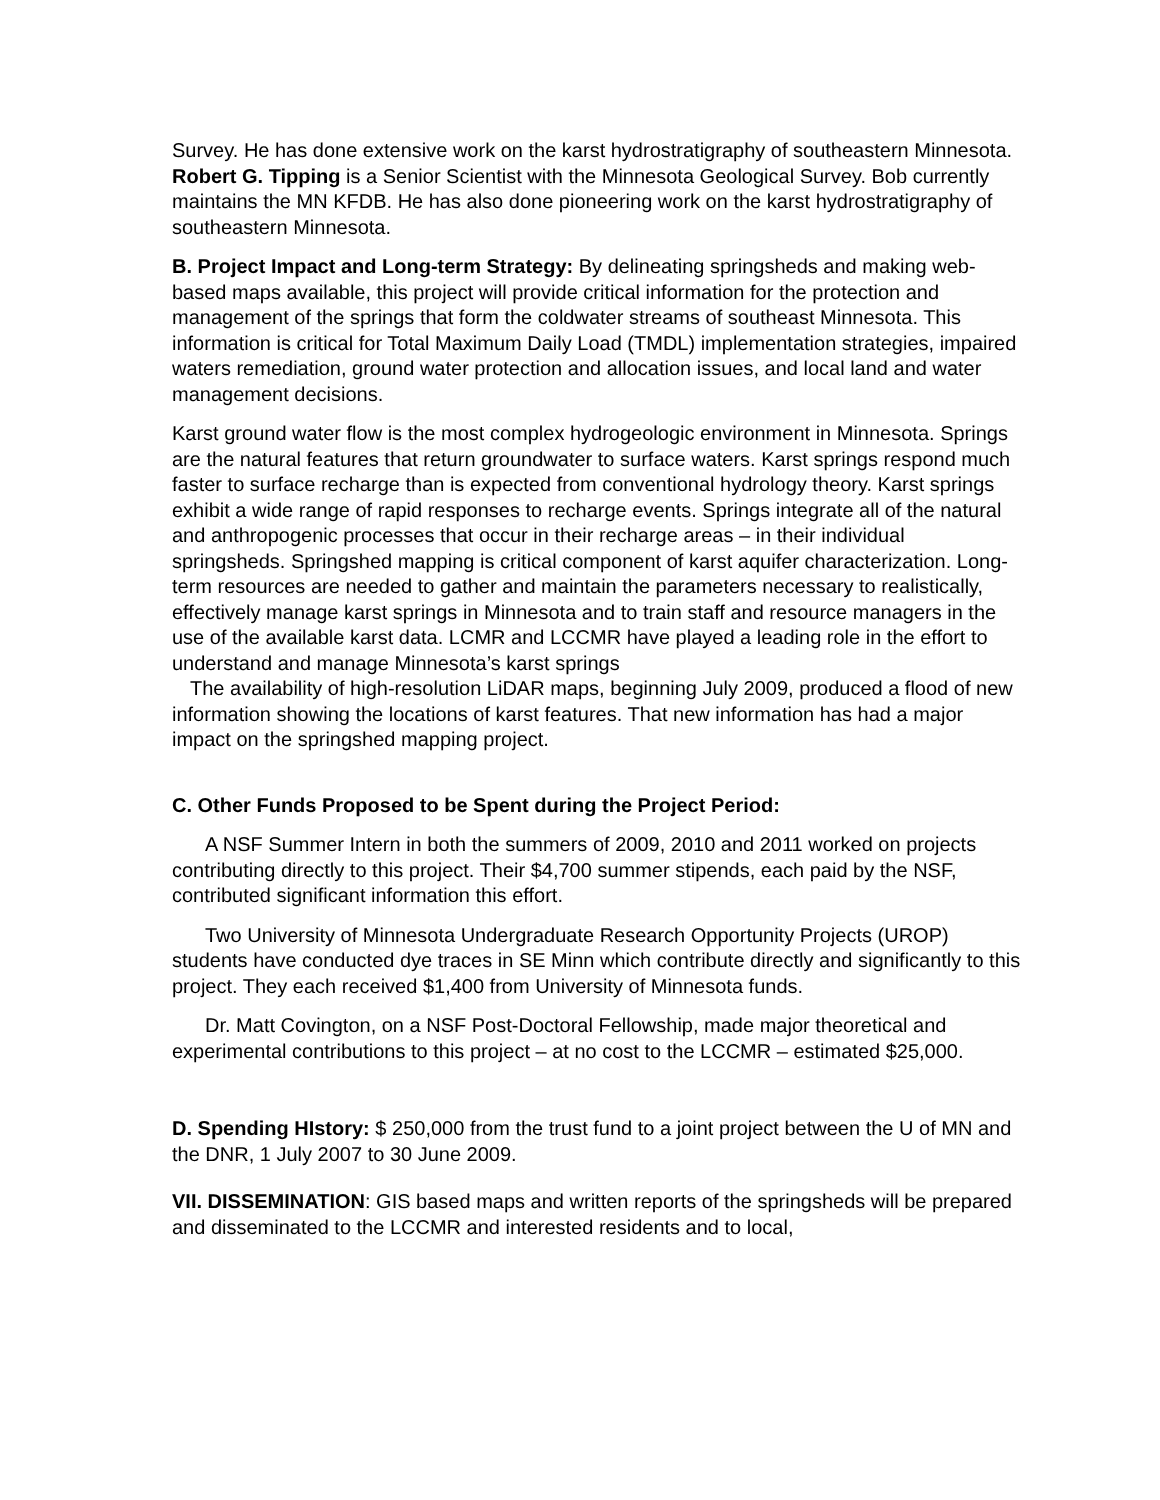Survey. He has done extensive work on the karst hydrostratigraphy of southeastern Minnesota.
Robert G. Tipping is a Senior Scientist with the Minnesota Geological Survey. Bob currently maintains the MN KFDB. He has also done pioneering work on the karst hydrostratigraphy of southeastern Minnesota.
B. Project Impact and Long-term Strategy: By delineating springsheds and making web-based maps available, this project will provide critical information for the protection and management of the springs that form the coldwater streams of southeast Minnesota. This information is critical for Total Maximum Daily Load (TMDL) implementation strategies, impaired waters remediation, ground water protection and allocation issues, and local land and water management decisions.
Karst ground water flow is the most complex hydrogeologic environment in Minnesota. Springs are the natural features that return groundwater to surface waters. Karst springs respond much faster to surface recharge than is expected from conventional hydrology theory. Karst springs exhibit a wide range of rapid responses to recharge events. Springs integrate all of the natural and anthropogenic processes that occur in their recharge areas – in their individual springsheds. Springshed mapping is critical component of karst aquifer characterization. Long-term resources are needed to gather and maintain the parameters necessary to realistically, effectively manage karst springs in Minnesota and to train staff and resource managers in the use of the available karst data. LCMR and LCCMR have played a leading role in the effort to understand and manage Minnesota’s karst springs
The availability of high-resolution LiDAR maps, beginning July 2009, produced a flood of new information showing the locations of karst features. That new information has had a major impact on the springshed mapping project.
C. Other Funds Proposed to be Spent during the Project Period:
A NSF Summer Intern in both the summers of 2009, 2010 and 2011 worked on projects contributing directly to this project. Their $4,700 summer stipends, each paid by the NSF, contributed significant information this effort.
Two University of Minnesota Undergraduate Research Opportunity Projects (UROP) students have conducted dye traces in SE Minn which contribute directly and significantly to this project. They each received $1,400 from University of Minnesota funds.
Dr. Matt Covington, on a NSF Post-Doctoral Fellowship, made major theoretical and experimental contributions to this project – at no cost to the LCCMR – estimated $25,000.
D. Spending HIstory: $ 250,000 from the trust fund to a joint project between the U of MN and the DNR, 1 July 2007 to 30 June 2009.
VII. DISSEMINATION: GIS based maps and written reports of the springsheds will be prepared and disseminated to the LCCMR and interested residents and to local,